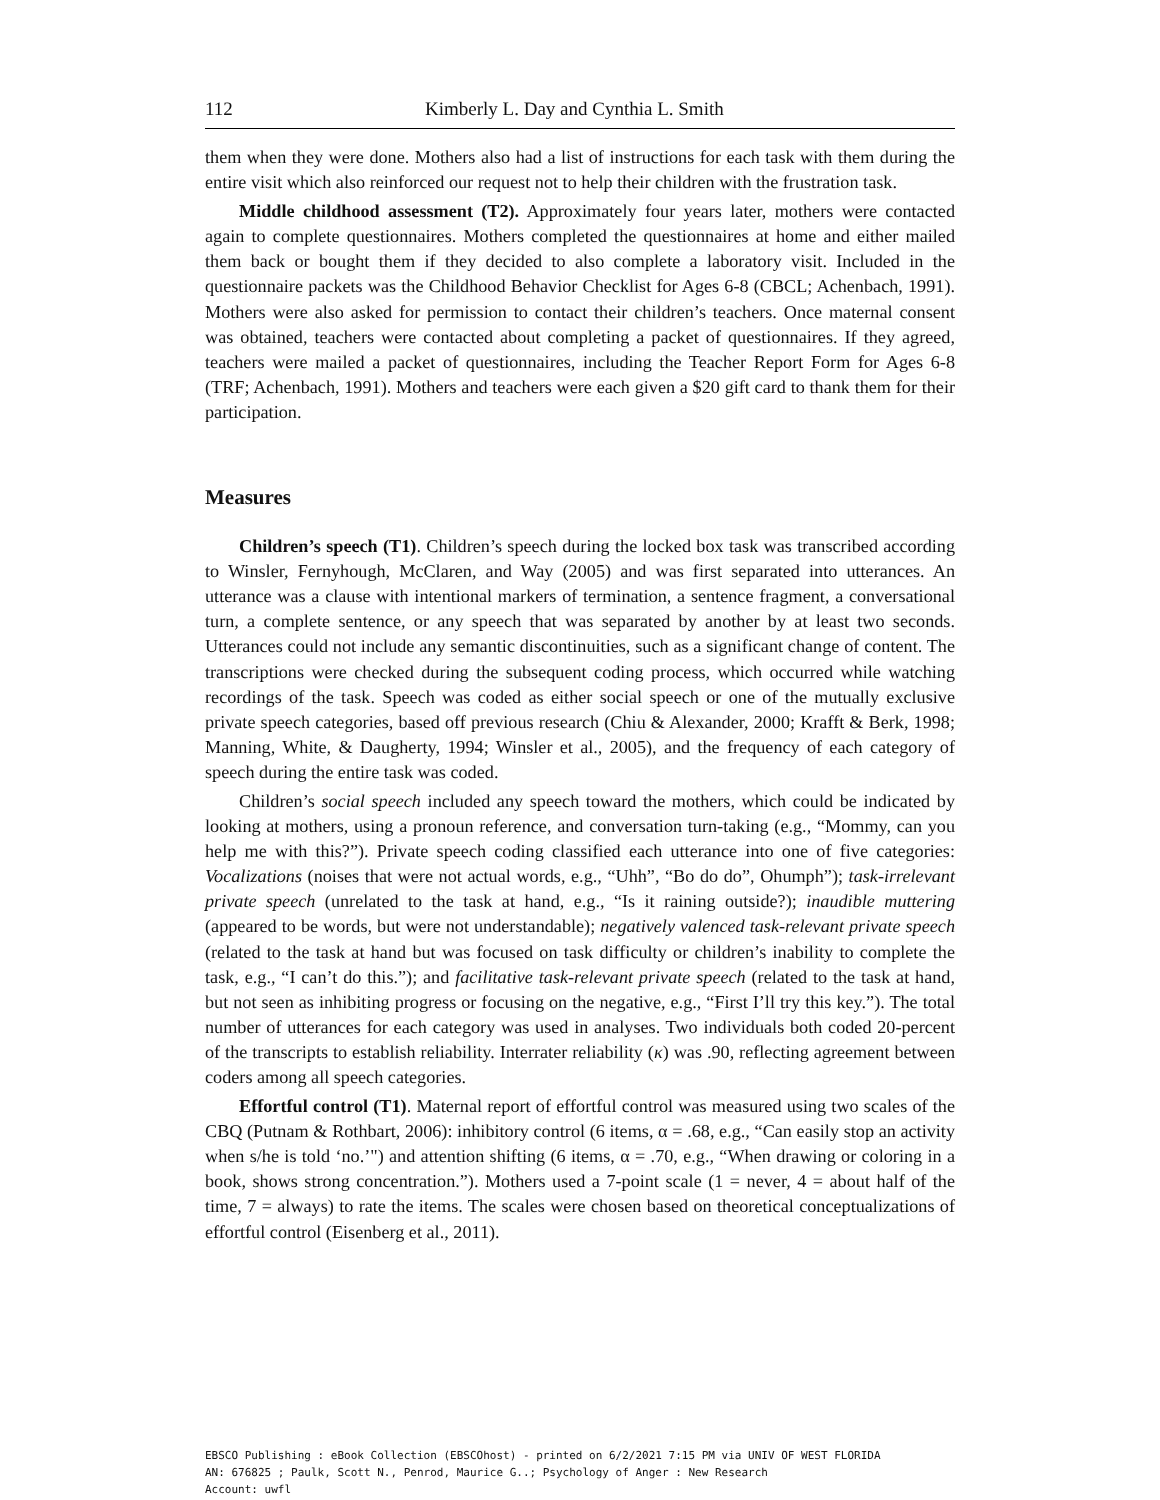112 Kimberly L. Day and Cynthia L. Smith
them when they were done. Mothers also had a list of instructions for each task with them during the entire visit which also reinforced our request not to help their children with the frustration task.
Middle childhood assessment (T2). Approximately four years later, mothers were contacted again to complete questionnaires. Mothers completed the questionnaires at home and either mailed them back or bought them if they decided to also complete a laboratory visit. Included in the questionnaire packets was the Childhood Behavior Checklist for Ages 6-8 (CBCL; Achenbach, 1991). Mothers were also asked for permission to contact their children’s teachers. Once maternal consent was obtained, teachers were contacted about completing a packet of questionnaires. If they agreed, teachers were mailed a packet of questionnaires, including the Teacher Report Form for Ages 6-8 (TRF; Achenbach, 1991). Mothers and teachers were each given a $20 gift card to thank them for their participation.
Measures
Children’s speech (T1). Children’s speech during the locked box task was transcribed according to Winsler, Fernyhough, McClaren, and Way (2005) and was first separated into utterances. An utterance was a clause with intentional markers of termination, a sentence fragment, a conversational turn, a complete sentence, or any speech that was separated by another by at least two seconds. Utterances could not include any semantic discontinuities, such as a significant change of content. The transcriptions were checked during the subsequent coding process, which occurred while watching recordings of the task. Speech was coded as either social speech or one of the mutually exclusive private speech categories, based off previous research (Chiu & Alexander, 2000; Krafft & Berk, 1998; Manning, White, & Daugherty, 1994; Winsler et al., 2005), and the frequency of each category of speech during the entire task was coded.
Children’s social speech included any speech toward the mothers, which could be indicated by looking at mothers, using a pronoun reference, and conversation turn-taking (e.g., “Mommy, can you help me with this?”). Private speech coding classified each utterance into one of five categories: Vocalizations (noises that were not actual words, e.g., “Uhh”, “Bo do do”, Ohumph”); task-irrelevant private speech (unrelated to the task at hand, e.g., “Is it raining outside?); inaudible muttering (appeared to be words, but were not understandable); negatively valenced task-relevant private speech (related to the task at hand but was focused on task difficulty or children’s inability to complete the task, e.g., “I can’t do this.”); and facilitative task-relevant private speech (related to the task at hand, but not seen as inhibiting progress or focusing on the negative, e.g., “First I’ll try this key.”). The total number of utterances for each category was used in analyses. Two individuals both coded 20-percent of the transcripts to establish reliability. Interrater reliability (κ) was .90, reflecting agreement between coders among all speech categories.
Effortful control (T1). Maternal report of effortful control was measured using two scales of the CBQ (Putnam & Rothbart, 2006): inhibitory control (6 items, α = .68, e.g., “Can easily stop an activity when s/he is told ‘no.’") and attention shifting (6 items, α = .70, e.g., “When drawing or coloring in a book, shows strong concentration.”). Mothers used a 7-point scale (1 = never, 4 = about half of the time, 7 = always) to rate the items. The scales were chosen based on theoretical conceptualizations of effortful control (Eisenberg et al., 2011).
EBSCO Publishing : eBook Collection (EBSCOhost) - printed on 6/2/2021 7:15 PM via UNIV OF WEST FLORIDA
AN: 676825 ; Paulk, Scott N., Penrod, Maurice G..; Psychology of Anger : New Research
Account: uwfl